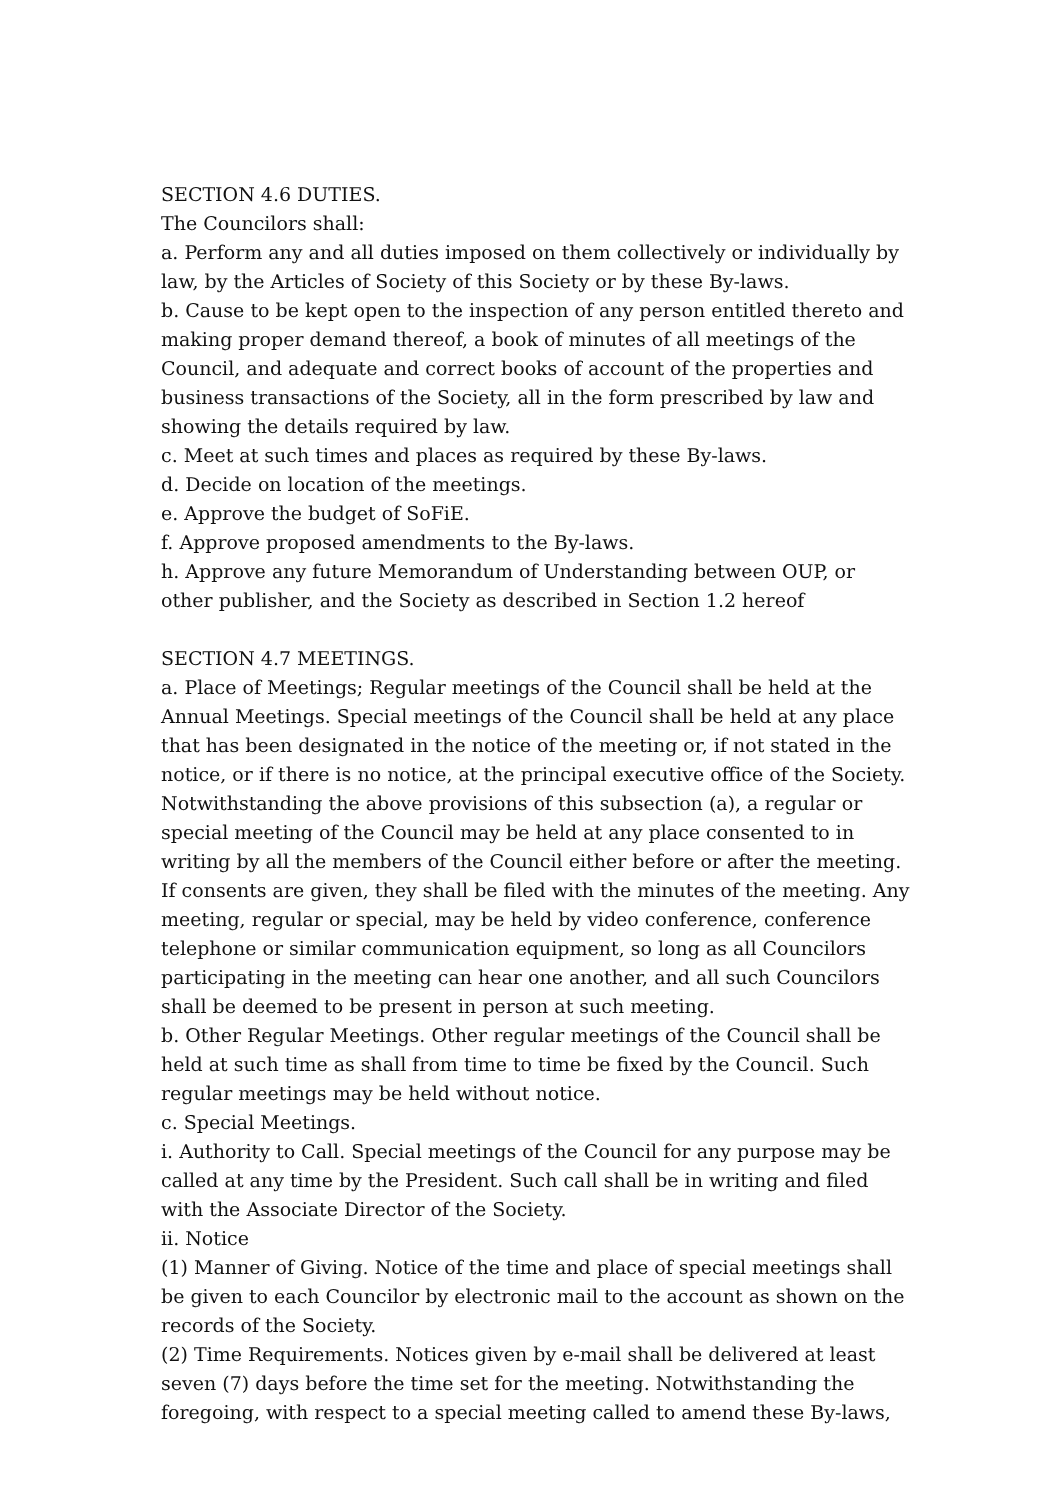SECTION 4.6 DUTIES.
The Councilors shall:
a. Perform any and all duties imposed on them collectively or individually by law, by the Articles of Society of this Society or by these By-laws.
b. Cause to be kept open to the inspection of any person entitled thereto and making proper demand thereof, a book of minutes of all meetings of the Council, and adequate and correct books of account of the properties and business transactions of the Society, all in the form prescribed by law and showing the details required by law.
c. Meet at such times and places as required by these By-laws.
d. Decide on location of the meetings.
e. Approve the budget of SoFiE.
f. Approve proposed amendments to the By-laws.
h. Approve any future Memorandum of Understanding between OUP, or other publisher, and the Society as described in Section 1.2 hereof
SECTION 4.7 MEETINGS.
a. Place of Meetings; Regular meetings of the Council shall be held at the Annual Meetings. Special meetings of the Council shall be held at any place that has been designated in the notice of the meeting or, if not stated in the notice, or if there is no notice, at the principal executive office of the Society. Notwithstanding the above provisions of this subsection (a), a regular or special meeting of the Council may be held at any place consented to in writing by all the members of the Council either before or after the meeting. If consents are given, they shall be filed with the minutes of the meeting. Any meeting, regular or special, may be held by video conference, conference telephone or similar communication equipment, so long as all Councilors participating in the meeting can hear one another, and all such Councilors shall be deemed to be present in person at such meeting.
b. Other Regular Meetings. Other regular meetings of the Council shall be held at such time as shall from time to time be fixed by the Council. Such regular meetings may be held without notice.
c. Special Meetings.
i. Authority to Call. Special meetings of the Council for any purpose may be called at any time by the President. Such call shall be in writing and filed with the Associate Director of the Society.
ii. Notice
(1) Manner of Giving. Notice of the time and place of special meetings shall be given to each Councilor by electronic mail to the account as shown on the records of the Society.
(2) Time Requirements. Notices given by e-mail shall be delivered at least seven (7) days before the time set for the meeting. Notwithstanding the foregoing, with respect to a special meeting called to amend these By-laws,